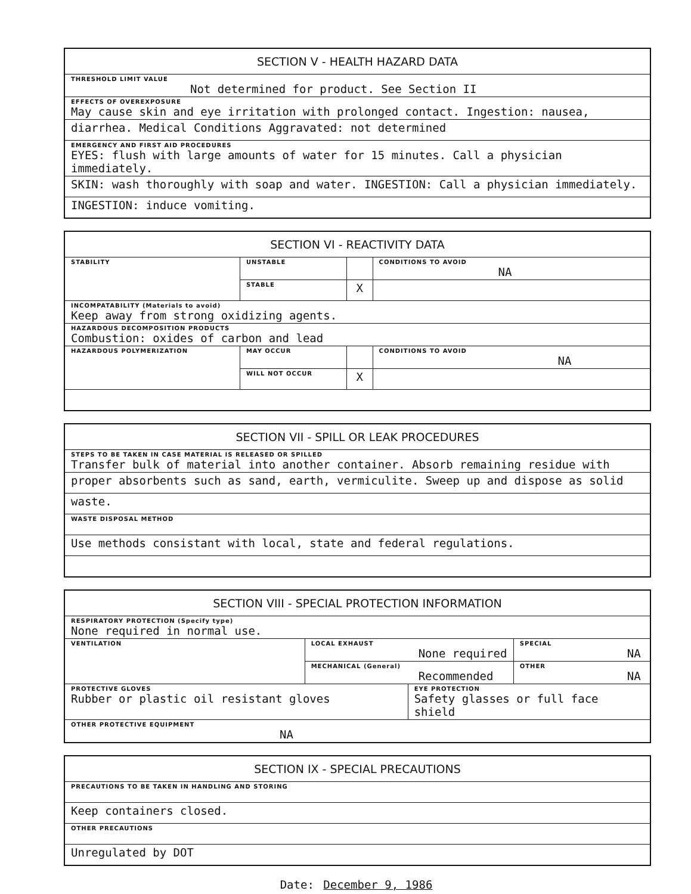| SECTION V - HEALTH HAZARD DATA |
| --- |
| THRESHOLD LIMIT VALUE Not determined for product. See Section II |
| EFFECTS OF OVEREXPOSURE May cause skin and eye irritation with prolonged contact. Ingestion: nausea, |
| diarrhea. Medical Conditions Aggravated: not determined |
| EMERGENCY AND FIRST AID PROCEDURES EYES: flush with large amounts of water for 15 minutes. Call a physician immediately. |
| SKIN: wash thoroughly with soap and water. INGESTION: Call a physician immediately. |
| INGESTION: induce vomiting. |
| SECTION VI - REACTIVITY DATA | | | |
| --- | --- | --- | --- |
| STABILITY | UNSTABLE | | CONDITIONS TO AVOID NA |
| | STABLE | X | |
| INCOMPATABILITY (Materials to avoid) Keep away from strong oxidizing agents. | | | |
| HAZARDOUS DECOMPOSITION PRODUCTS Combustion: oxides of carbon and lead | | | |
| HAZARDOUS POLYMERIZATION | MAY OCCUR | | CONDITIONS TO AVOID NA |
| | WILL NOT OCCUR | X | |
| SECTION VII - SPILL OR LEAK PROCEDURES |
| --- |
| STEPS TO BE TAKEN IN CASE MATERIAL IS RELEASED OR SPILLED Transfer bulk of material into another container. Absorb remaining residue with |
| proper absorbents such as sand, earth, vermiculite. Sweep up and dispose as solid |
| waste. |
| WASTE DISPOSAL METHOD |
| Use methods consistant with local, state and federal regulations. |
| SECTION VIII - SPECIAL PROTECTION INFORMATION | | | |
| --- | --- | --- | --- |
| RESPIRATORY PROTECTION (Specify type) None required in normal use. | | | |
| VENTILATION | LOCAL EXHAUST None required | | SPECIAL NA |
| | MECHANICAL (General) Recommended | | OTHER NA |
| PROTECTIVE GLOVES Rubber or plastic oil resistant gloves | | EYE PROTECTION Safety glasses or full face shield | |
| OTHER PROTECTIVE EQUIPMENT NA | | | |
| SECTION IX - SPECIAL PRECAUTIONS |
| --- |
| PRECAUTIONS TO BE TAKEN IN HANDLING AND STORING |
| Keep containers closed. |
| OTHER PRECAUTIONS |
| Unregulated by DOT |
Date: December 9, 1986